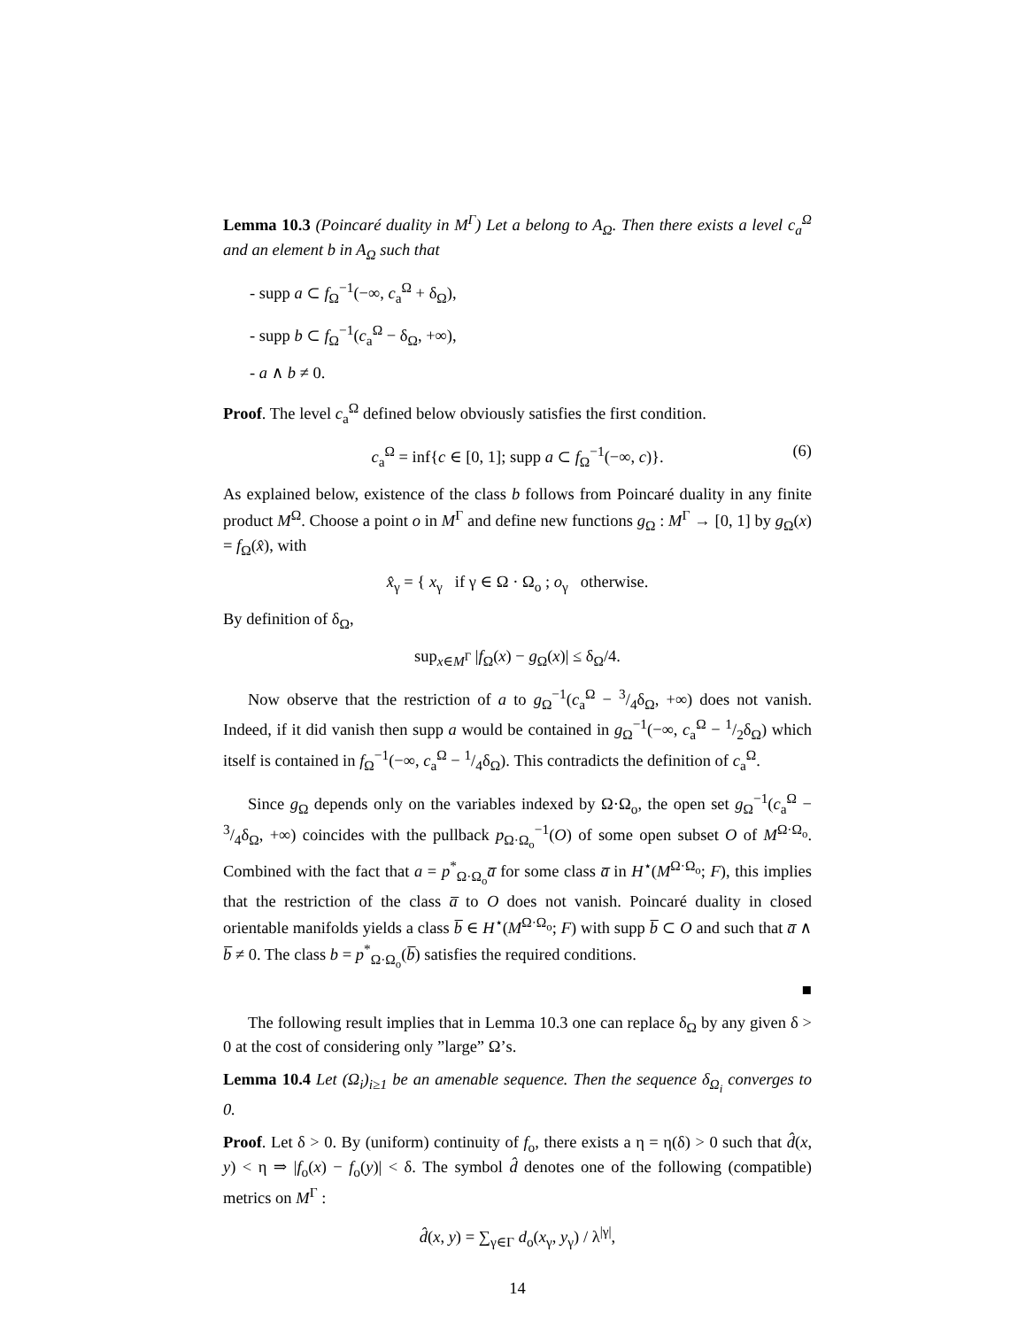Lemma 10.3 (Poincaré duality in M<sup>Γ</sup>) Let a belong to A<sub>Ω</sub>. Then there exists a level c<sub>a</sub><sup>Ω</sup> and an element b in A<sub>Ω</sub> such that
- supp a ⊂ f<sub>Ω</sub><sup>−1</sup>(−∞, c<sub>a</sub><sup>Ω</sup> + δ<sub>Ω</sub>),
- supp b ⊂ f<sub>Ω</sub><sup>−1</sup>(c<sub>a</sub><sup>Ω</sup> − δ<sub>Ω</sub>, +∞),
- a ∧ b ≠ 0.
Proof. The level c<sub>a</sub><sup>Ω</sup> defined below obviously satisfies the first condition.
c<sub>a</sub><sup>Ω</sup> = inf{c ∈ [0, 1]; supp a ⊂ f<sub>Ω</sub><sup>−1</sup>(−∞, c)}. (6)
As explained below, existence of the class b follows from Poincaré duality in any finite product M<sup>Ω</sup>. Choose a point o in M<sup>Γ</sup> and define new functions g<sub>Ω</sub> : M<sup>Γ</sup> → [0, 1] by g<sub>Ω</sub>(x) = f<sub>Ω</sub>(x̂), with
x̂<sub>γ</sub> = { x<sub>γ</sub> if γ ∈ Ω · Ω<sub>o</sub> ; o<sub>γ</sub> otherwise.
By definition of δ<sub>Ω</sub>,
sup<sub>x∈M<sup>Γ</sup></sub> |f<sub>Ω</sub>(x) − g<sub>Ω</sub>(x)| ≤ δ<sub>Ω</sub>/4.
Now observe that the restriction of a to g<sub>Ω</sub><sup>−1</sup>(c<sub>a</sub><sup>Ω</sup> − 3/4δ<sub>Ω</sub>, +∞) does not vanish. Indeed, if it did vanish then supp a would be contained in g<sub>Ω</sub><sup>−1</sup>(−∞, c<sub>a</sub><sup>Ω</sup> − 1/2δ<sub>Ω</sub>) which itself is contained in f<sub>Ω</sub><sup>−1</sup>(−∞, c<sub>a</sub><sup>Ω</sup> − 1/4δ<sub>Ω</sub>). This contradicts the definition of c<sub>a</sub><sup>Ω</sup>.
Since g<sub>Ω</sub> depends only on the variables indexed by Ω·Ω<sub>o</sub>, the open set g<sub>Ω</sub><sup>−1</sup>(c<sub>a</sub><sup>Ω</sup> − 3/4δ<sub>Ω</sub>, +∞) coincides with the pullback p<sub>Ω·Ω<sub>o</sub></sub><sup>−1</sup>(O) of some open subset O of M<sup>Ω·Ω<sub>o</sub></sup>. Combined with the fact that a = p<sup>*</sup><sub>Ω·Ω<sub>o</sub></sub>a̅ for some class a̅ in H<sup>⋆</sup>(M<sup>Ω·Ω<sub>o</sub></sup>; F), this implies that the restriction of the class a̅ to O does not vanish. Poincaré duality in closed orientable manifolds yields a class b̅ ∈ H<sup>⋆</sup>(M<sup>Ω·Ω<sub>o</sub></sup>; F) with supp b̅ ⊂ O and such that a̅ ∧ b̅ ≠ 0. The class b = p<sup>*</sup><sub>Ω·Ω<sub>o</sub></sub>(b̅) satisfies the required conditions.
■
The following result implies that in Lemma 10.3 one can replace δ<sub>Ω</sub> by any given δ > 0 at the cost of considering only ”large” Ω’s.
Lemma 10.4 Let (Ω<sub>i</sub>)<sub>i≥1</sub> be an amenable sequence. Then the sequence δ<sub>Ω<sub>i</sub></sub> converges to 0.
Proof. Let δ > 0. By (uniform) continuity of f<sub>o</sub>, there exists a η = η(δ) > 0 such that d̂(x, y) < η ⇒ |f<sub>o</sub>(x) − f<sub>o</sub>(y)| < δ. The symbol d̂ denotes one of the following (compatible) metrics on M<sup>Γ</sup> :
d̂(x, y) = ∑<sub>γ∈Γ</sub> d<sub>o</sub>(x<sub>γ</sub>, y<sub>γ</sub>) / λ<sup>|γ|</sup>,
14